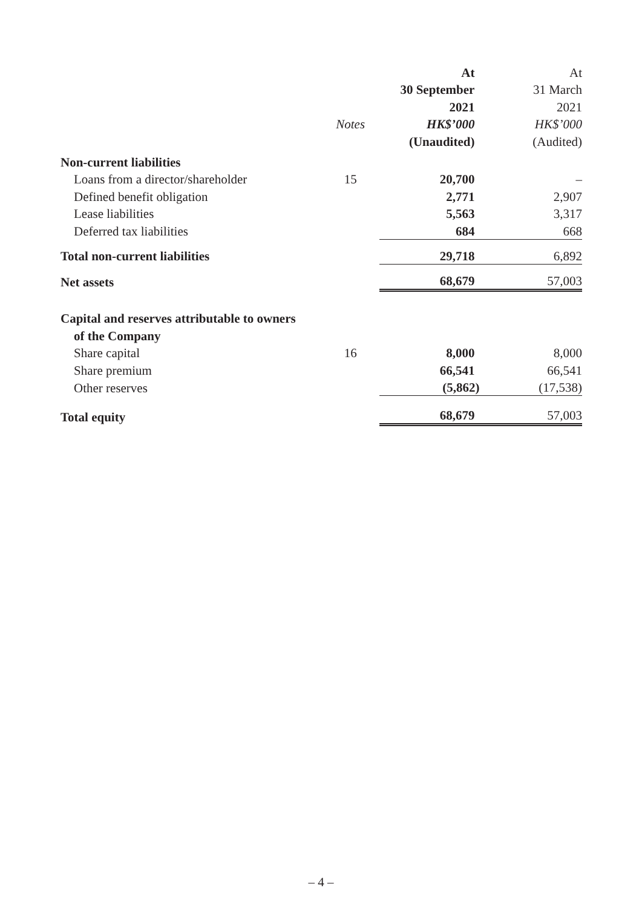| | | At | At |
| --- | --- | --- | --- |
| | | 30 September | 31 March |
| | | 2021 | 2021 |
| | Notes | HK$’000 | HK$’000 |
| | | (Unaudited) | (Audited) |
| Non-current liabilities | | | |
| Loans from a director/shareholder | 15 | 20,700 | – |
| Defined benefit obligation | | 2,771 | 2,907 |
| Lease liabilities | | 5,563 | 3,317 |
| Deferred tax liabilities | | 684 | 668 |
| Total non-current liabilities | | 29,718 | 6,892 |
| Net assets | | 68,679 | 57,003 |
| Capital and reserves attributable to owners | | | |
| of the Company | | | |
| Share capital | 16 | 8,000 | 8,000 |
| Share premium | | 66,541 | 66,541 |
| Other reserves | | (5,862) | (17,538) |
| Total equity | | 68,679 | 57,003 |
– 4 –